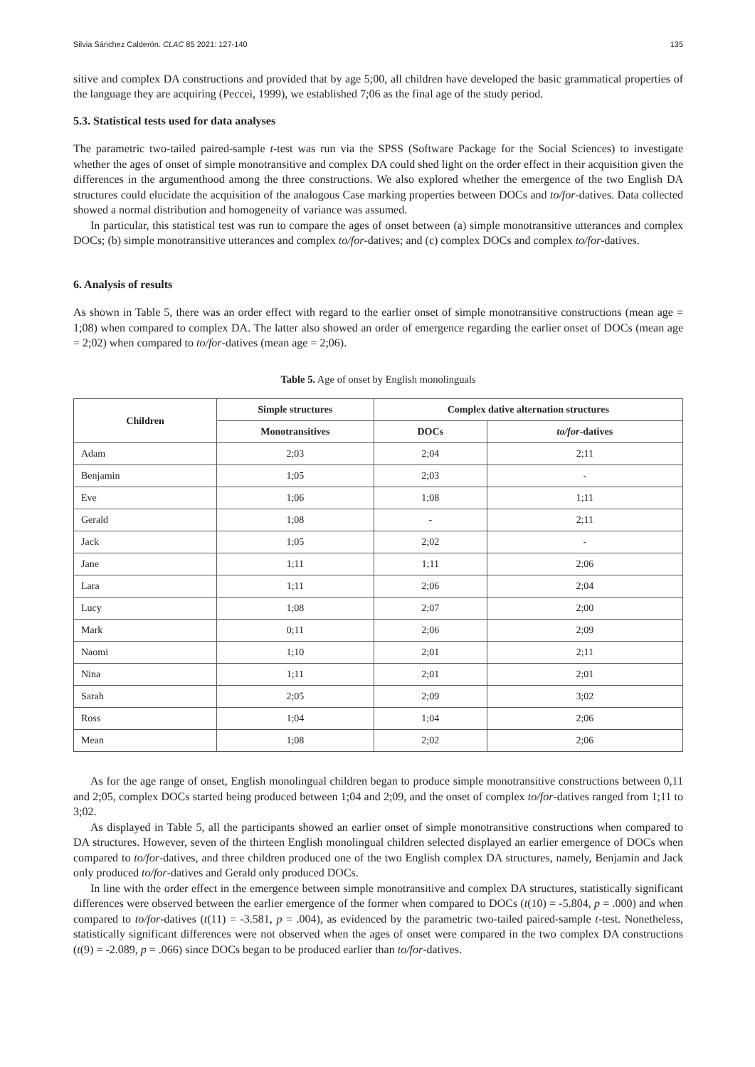Silvia Sánchez Calderón. CLAC 85 2021: 127-140 135
sitive and complex DA constructions and provided that by age 5;00, all children have developed the basic grammatical properties of the language they are acquiring (Peccei, 1999), we established 7;06 as the final age of the study period.
5.3. Statistical tests used for data analyses
The parametric two-tailed paired-sample t-test was run via the SPSS (Software Package for the Social Sciences) to investigate whether the ages of onset of simple monotransitive and complex DA could shed light on the order effect in their acquisition given the differences in the argumenthood among the three constructions. We also explored whether the emergence of the two English DA structures could elucidate the acquisition of the analogous Case marking properties between DOCs and to/for-datives. Data collected showed a normal distribution and homogeneity of variance was assumed.
In particular, this statistical test was run to compare the ages of onset between (a) simple monotransitive utterances and complex DOCs; (b) simple monotransitive utterances and complex to/for-datives; and (c) complex DOCs and complex to/for-datives.
6. Analysis of results
As shown in Table 5, there was an order effect with regard to the earlier onset of simple monotransitive constructions (mean age = 1;08) when compared to complex DA. The latter also showed an order of emergence regarding the earlier onset of DOCs (mean age = 2;02) when compared to to/for-datives (mean age = 2;06).
Table 5. Age of onset by English monolinguals
| Children | Simple structures | Complex dative alternation structures | |
| --- | --- | --- | --- |
| | Monotransitives | DOCs | to/for -datives |
| Adam | 2;03 | 2;04 | 2;11 |
| Benjamin | 1;05 | 2;03 | - |
| Eve | 1;06 | 1;08 | 1;11 |
| Gerald | 1;08 | - | 2;11 |
| Jack | 1;05 | 2;02 | - |
| Jane | 1;11 | 1;11 | 2;06 |
| Lara | 1;11 | 2;06 | 2;04 |
| Lucy | 1;08 | 2;07 | 2;00 |
| Mark | 0;11 | 2;06 | 2;09 |
| Naomi | 1;10 | 2;01 | 2;11 |
| Nina | 1;11 | 2;01 | 2;01 |
| Sarah | 2;05 | 2;09 | 3;02 |
| Ross | 1;04 | 1;04 | 2;06 |
| Mean | 1;08 | 2;02 | 2;06 |
As for the age range of onset, English monolingual children began to produce simple monotransitive constructions between 0,11 and 2;05, complex DOCs started being produced between 1;04 and 2;09, and the onset of complex to/for-datives ranged from 1;11 to 3;02.
As displayed in Table 5, all the participants showed an earlier onset of simple monotransitive constructions when compared to DA structures. However, seven of the thirteen English monolingual children selected displayed an earlier emergence of DOCs when compared to to/for-datives, and three children produced one of the two English complex DA structures, namely, Benjamin and Jack only produced to/for-datives and Gerald only produced DOCs.
In line with the order effect in the emergence between simple monotransitive and complex DA structures, statistically significant differences were observed between the earlier emergence of the former when compared to DOCs (t(10) = -5.804, p = .000) and when compared to to/for-datives (t(11) = -3.581, p = .004), as evidenced by the parametric two-tailed paired-sample t-test. Nonetheless, statistically significant differences were not observed when the ages of onset were compared in the two complex DA constructions (t(9) = -2.089, p = .066) since DOCs began to be produced earlier than to/for-datives.